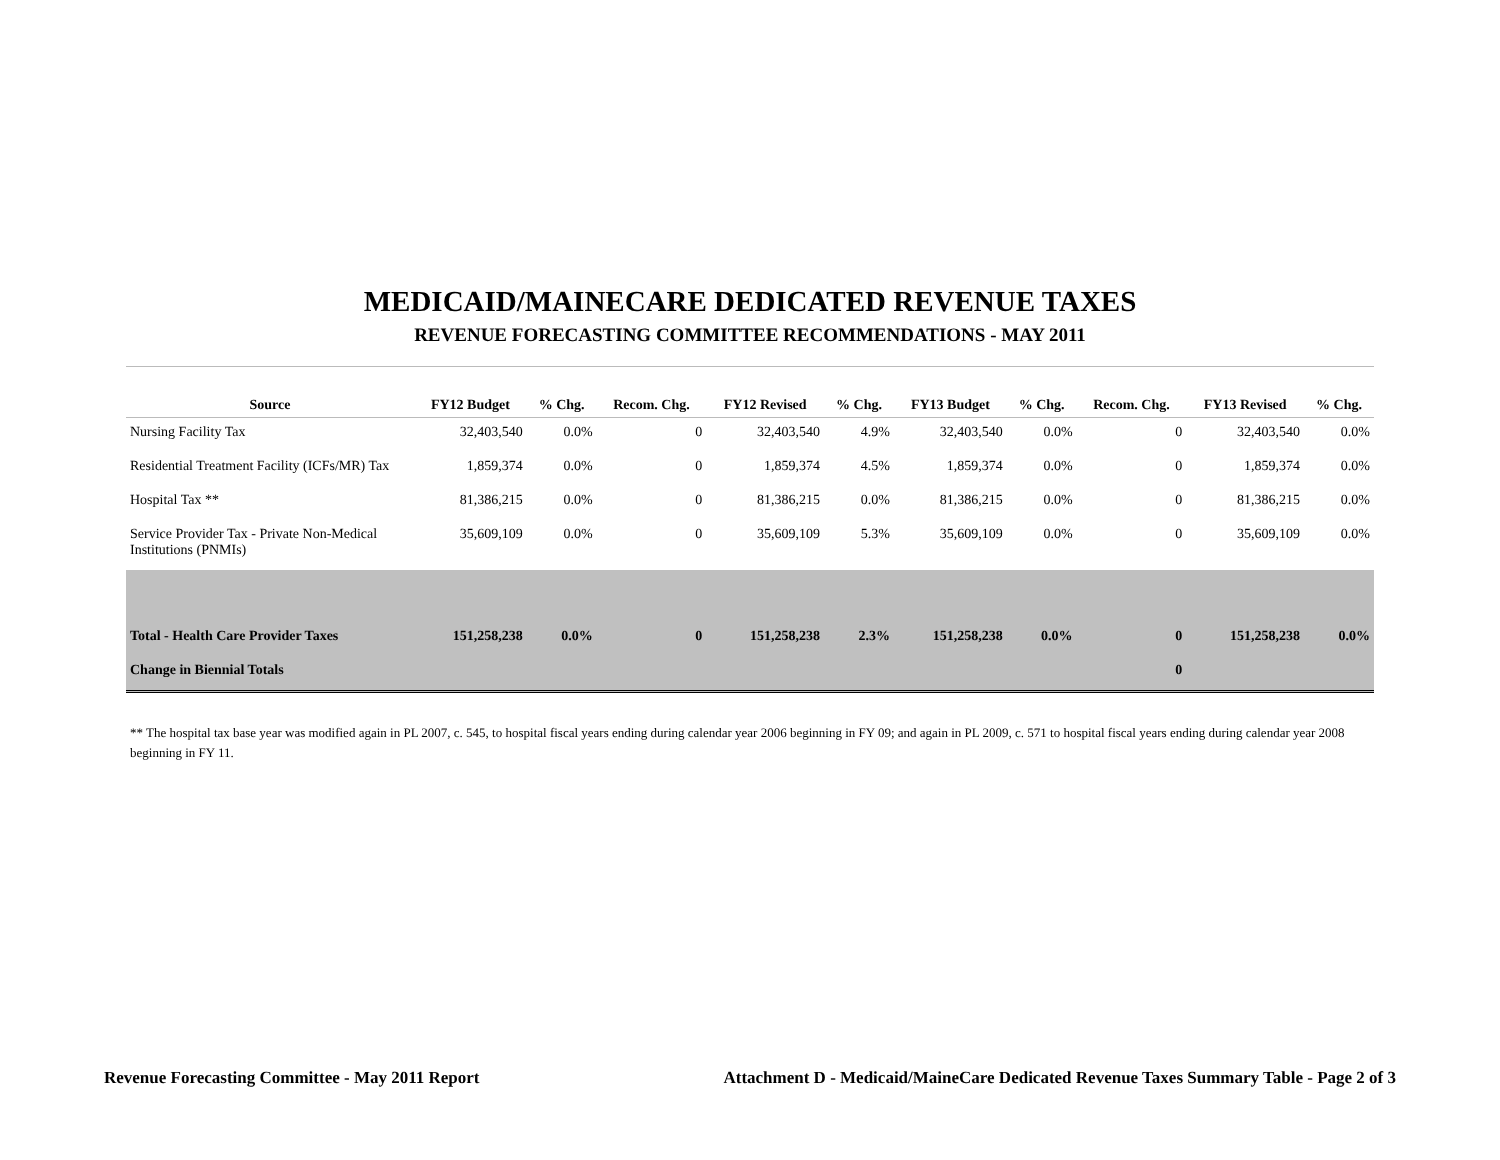MEDICAID/MAINECARE DEDICATED REVENUE TAXES
REVENUE FORECASTING COMMITTEE RECOMMENDATIONS - MAY 2011
| Source | FY12 Budget | % Chg. | Recom. Chg. | FY12 Revised | % Chg. | FY13 Budget | % Chg. | Recom. Chg. | FY13 Revised | % Chg. |
| --- | --- | --- | --- | --- | --- | --- | --- | --- | --- | --- |
| Nursing Facility Tax | 32,403,540 | 0.0% | 0 | 32,403,540 | 4.9% | 32,403,540 | 0.0% | 0 | 32,403,540 | 0.0% |
| Residential Treatment Facility (ICFs/MR) Tax | 1,859,374 | 0.0% | 0 | 1,859,374 | 4.5% | 1,859,374 | 0.0% | 0 | 1,859,374 | 0.0% |
| Hospital Tax ** | 81,386,215 | 0.0% | 0 | 81,386,215 | 0.0% | 81,386,215 | 0.0% | 0 | 81,386,215 | 0.0% |
| Service Provider Tax - Private Non-Medical Institutions (PNMIs) | 35,609,109 | 0.0% | 0 | 35,609,109 | 5.3% | 35,609,109 | 0.0% | 0 | 35,609,109 | 0.0% |
| Total - Health Care Provider Taxes | 151,258,238 | 0.0% | 0 | 151,258,238 | 2.3% | 151,258,238 | 0.0% | 0 | 151,258,238 | 0.0% |
| Change in Biennial Totals | | | | | | | | 0 | | |
** The hospital tax base year was modified again in PL 2007, c. 545, to hospital fiscal years ending during calendar year 2006 beginning in FY 09; and again in PL 2009, c. 571 to hospital fiscal years ending during calendar year 2008 beginning in FY 11.
Revenue Forecasting Committee - May 2011 Report Attachment D - Medicaid/MaineCare Dedicated Revenue Taxes Summary Table - Page 2 of 3